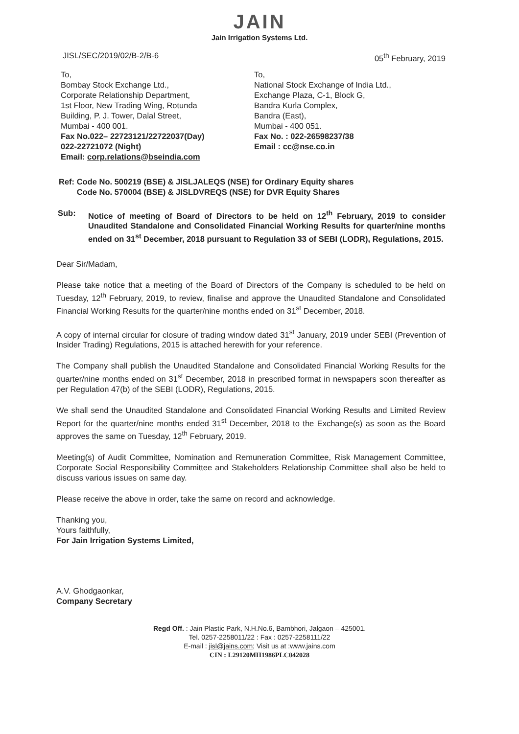JAIN
Jain Irrigation Systems Ltd.
JISL/SEC/2019/02/B-2/B-6 05<sup>th</sup> February, 2019
To,
Bombay Stock Exchange Ltd.,
Corporate Relationship Department,
1st Floor, New Trading Wing, Rotunda
Building, P. J. Tower, Dalal Street,
Mumbai - 400 001.
Fax No.022– 22723121/22722037(Day)
022-22721072 (Night)
Email: corp.relations@bseindia.com
To,
National Stock Exchange of India Ltd.,
Exchange Plaza, C-1, Block G,
Bandra Kurla Complex,
Bandra (East),
Mumbai - 400 051.
Fax No. : 022-26598237/38
Email : cc@nse.co.in
Ref: Code No. 500219 (BSE) & JISLJALEQS (NSE) for Ordinary Equity shares
Code No. 570004 (BSE) & JISLDVREQS (NSE) for DVR Equity Shares
Sub: Notice of meeting of Board of Directors to be held on 12<sup>th</sup> February, 2019 to consider Unaudited Standalone and Consolidated Financial Working Results for quarter/nine months ended on 31<sup>st</sup> December, 2018 pursuant to Regulation 33 of SEBI (LODR), Regulations, 2015.
Dear Sir/Madam,
Please take notice that a meeting of the Board of Directors of the Company is scheduled to be held on Tuesday, 12<sup>th</sup> February, 2019, to review, finalise and approve the Unaudited Standalone and Consolidated Financial Working Results for the quarter/nine months ended on 31<sup>st</sup> December, 2018.
A copy of internal circular for closure of trading window dated 31<sup>st</sup> January, 2019 under SEBI (Prevention of Insider Trading) Regulations, 2015 is attached herewith for your reference.
The Company shall publish the Unaudited Standalone and Consolidated Financial Working Results for the quarter/nine months ended on 31<sup>st</sup> December, 2018 in prescribed format in newspapers soon thereafter as per Regulation 47(b) of the SEBI (LODR), Regulations, 2015.
We shall send the Unaudited Standalone and Consolidated Financial Working Results and Limited Review Report for the quarter/nine months ended 31<sup>st</sup> December, 2018 to the Exchange(s) as soon as the Board approves the same on Tuesday, 12<sup>th</sup> February, 2019.
Meeting(s) of Audit Committee, Nomination and Remuneration Committee, Risk Management Committee, Corporate Social Responsibility Committee and Stakeholders Relationship Committee shall also be held to discuss various issues on same day.
Please receive the above in order, take the same on record and acknowledge.
Thanking you,
Yours faithfully,
For Jain Irrigation Systems Limited,
A.V. Ghodgaonkar,
Company Secretary
Regd Off. : Jain Plastic Park, N.H.No.6, Bambhori, Jalgaon – 425001.
Tel. 0257-2258011/22 : Fax : 0257-2258111/22
E-mail : jisl@jains.com; Visit us at :www.jains.com
CIN : L29120MH1986PLC042028